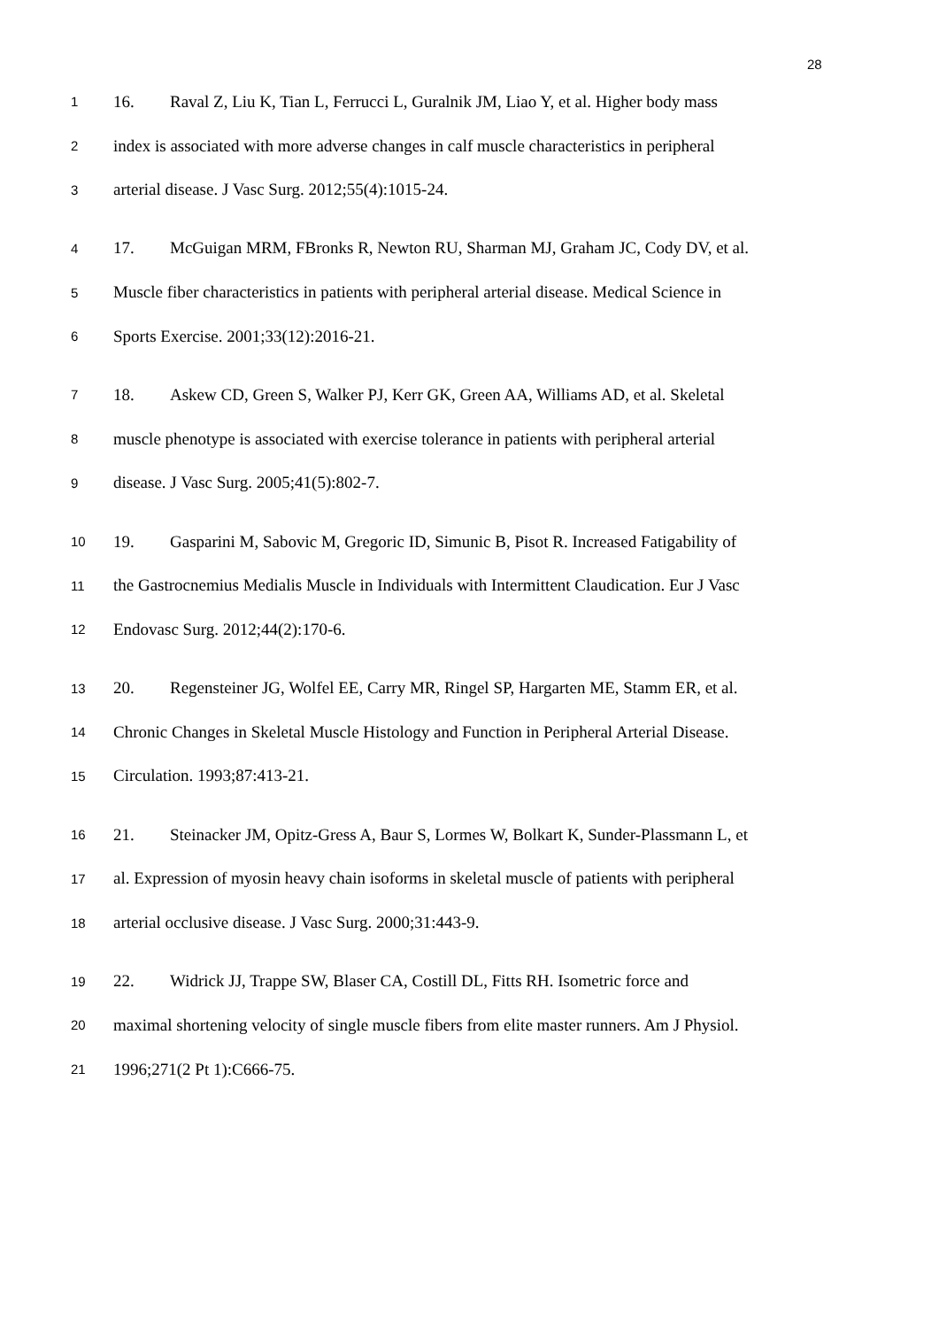28
1 16. Raval Z, Liu K, Tian L, Ferrucci L, Guralnik JM, Liao Y, et al. Higher body mass
2 index is associated with more adverse changes in calf muscle characteristics in peripheral
3 arterial disease. J Vasc Surg. 2012;55(4):1015-24.
4 17. McGuigan MRM, FBronks R, Newton RU, Sharman MJ, Graham JC, Cody DV, et al.
5 Muscle fiber characteristics in patients with peripheral arterial disease. Medical Science in
6 Sports Exercise. 2001;33(12):2016-21.
7 18. Askew CD, Green S, Walker PJ, Kerr GK, Green AA, Williams AD, et al. Skeletal
8 muscle phenotype is associated with exercise tolerance in patients with peripheral arterial
9 disease. J Vasc Surg. 2005;41(5):802-7.
10 19. Gasparini M, Sabovic M, Gregoric ID, Simunic B, Pisot R. Increased Fatigability of
11 the Gastrocnemius Medialis Muscle in Individuals with Intermittent Claudication. Eur J Vasc
12 Endovasc Surg. 2012;44(2):170-6.
13 20. Regensteiner JG, Wolfel EE, Carry MR, Ringel SP, Hargarten ME, Stamm ER, et al.
14 Chronic Changes in Skeletal Muscle Histology and Function in Peripheral Arterial Disease.
15 Circulation. 1993;87:413-21.
16 21. Steinacker JM, Opitz-Gress A, Baur S, Lormes W, Bolkart K, Sunder-Plassmann L, et
17 al. Expression of myosin heavy chain isoforms in skeletal muscle of patients with peripheral
18 arterial occlusive disease. J Vasc Surg. 2000;31:443-9.
19 22. Widrick JJ, Trappe SW, Blaser CA, Costill DL, Fitts RH. Isometric force and
20 maximal shortening velocity of single muscle fibers from elite master runners. Am J Physiol.
21 1996;271(2 Pt 1):C666-75.